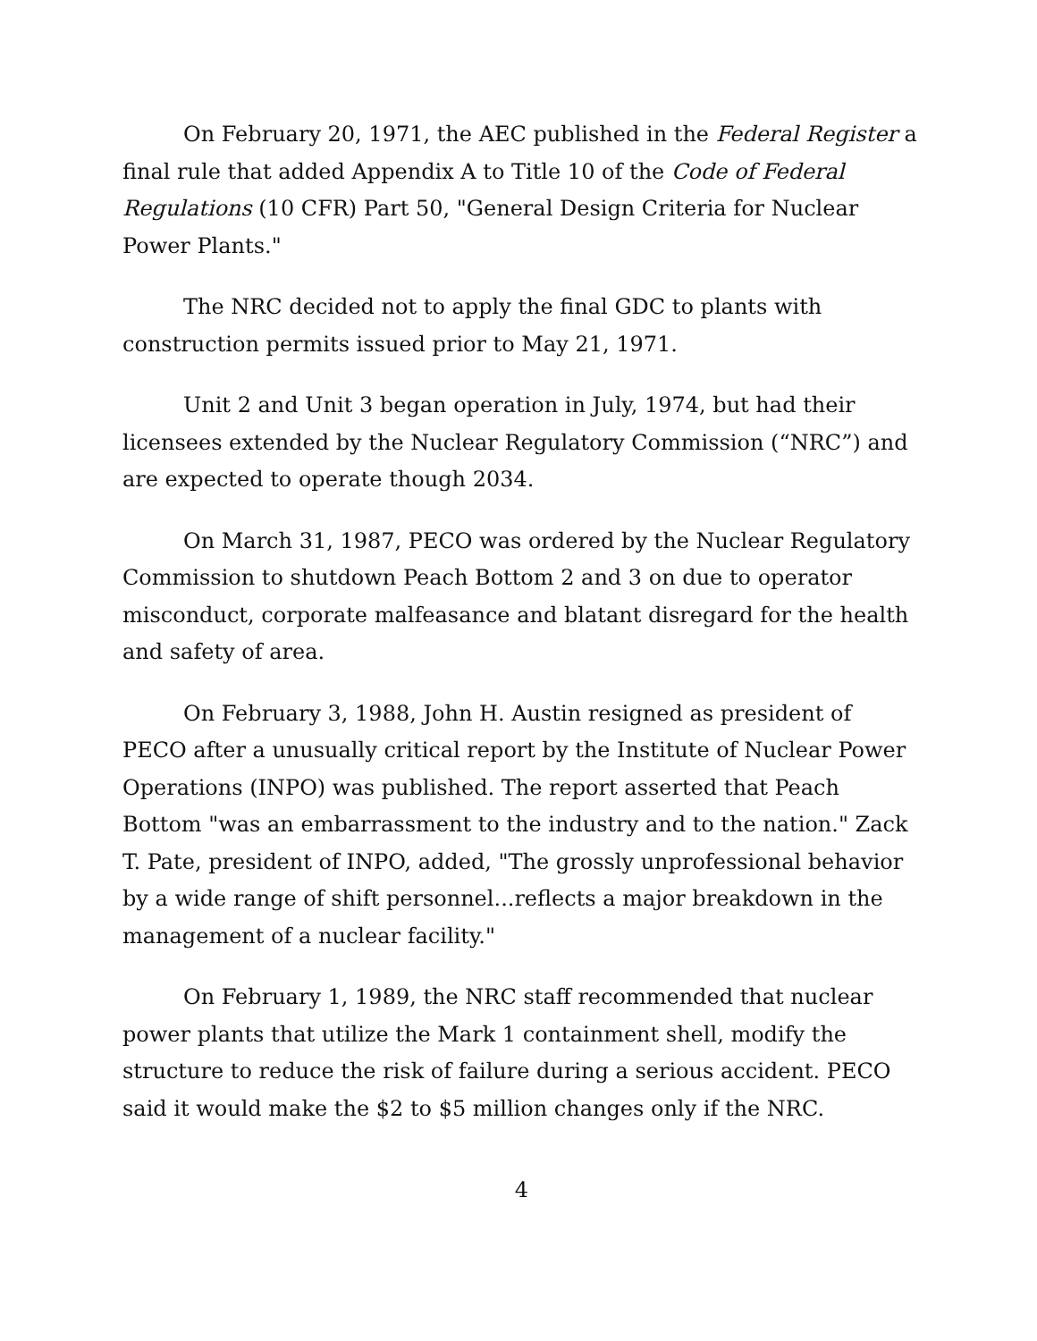On February 20, 1971, the AEC published in the Federal Register a final rule that added Appendix A to Title 10 of the Code of Federal Regulations (10 CFR) Part 50, "General Design Criteria for Nuclear Power Plants."
The NRC decided not to apply the final GDC to plants with construction permits issued prior to May 21, 1971.
Unit 2 and Unit 3 began operation in July, 1974, but had their licensees extended by the Nuclear Regulatory Commission (“NRC”) and are expected to operate though 2034.
On March 31, 1987, PECO was ordered by the Nuclear Regulatory Commission to shutdown Peach Bottom 2 and 3 on due to operator misconduct, corporate malfeasance and blatant disregard for the health and safety of area.
On February 3, 1988, John H. Austin resigned as president of PECO after a unusually critical report by the Institute of Nuclear Power Operations (INPO) was published. The report asserted that Peach Bottom "was an embarrassment to the industry and to the nation." Zack T. Pate, president of INPO, added, "The grossly unprofessional behavior by a wide range of shift personnel...reflects a major breakdown in the management of a nuclear facility."
On February 1, 1989, the NRC staff recommended that nuclear power plants that utilize the Mark 1 containment shell, modify the structure to reduce the risk of failure during a serious accident. PECO said it would make the $2 to $5 million changes only if the NRC.
4